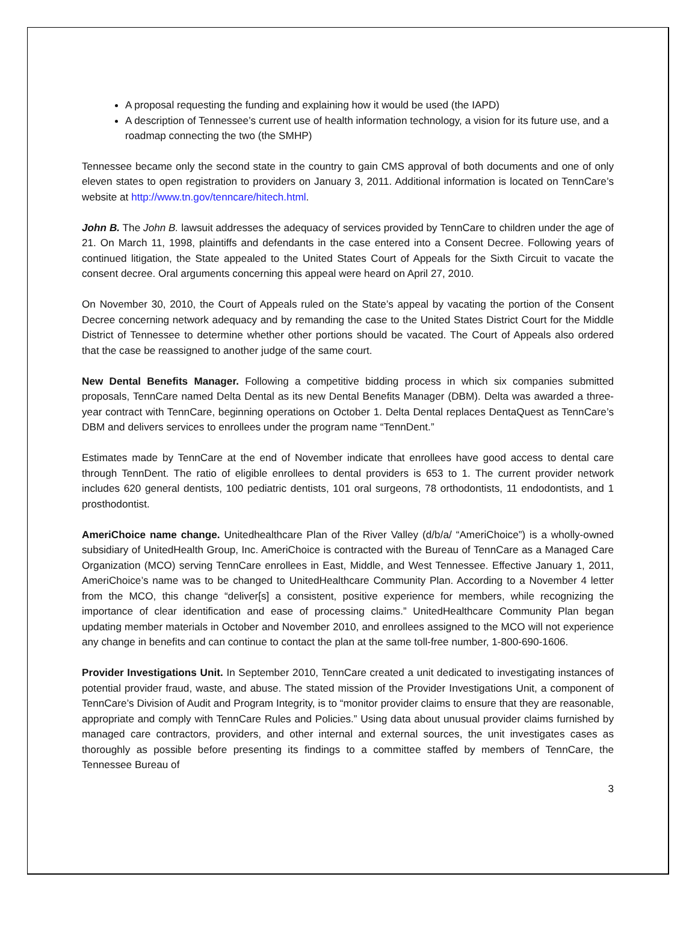A proposal requesting the funding and explaining how it would be used (the IAPD)
A description of Tennessee’s current use of health information technology, a vision for its future use, and a roadmap connecting the two (the SMHP)
Tennessee became only the second state in the country to gain CMS approval of both documents and one of only eleven states to open registration to providers on January 3, 2011. Additional information is located on TennCare’s website at http://www.tn.gov/tenncare/hitech.html.
John B. The John B. lawsuit addresses the adequacy of services provided by TennCare to children under the age of 21. On March 11, 1998, plaintiffs and defendants in the case entered into a Consent Decree. Following years of continued litigation, the State appealed to the United States Court of Appeals for the Sixth Circuit to vacate the consent decree. Oral arguments concerning this appeal were heard on April 27, 2010.
On November 30, 2010, the Court of Appeals ruled on the State’s appeal by vacating the portion of the Consent Decree concerning network adequacy and by remanding the case to the United States District Court for the Middle District of Tennessee to determine whether other portions should be vacated. The Court of Appeals also ordered that the case be reassigned to another judge of the same court.
New Dental Benefits Manager. Following a competitive bidding process in which six companies submitted proposals, TennCare named Delta Dental as its new Dental Benefits Manager (DBM). Delta was awarded a three-year contract with TennCare, beginning operations on October 1. Delta Dental replaces DentaQuest as TennCare’s DBM and delivers services to enrollees under the program name “TennDent.”
Estimates made by TennCare at the end of November indicate that enrollees have good access to dental care through TennDent. The ratio of eligible enrollees to dental providers is 653 to 1. The current provider network includes 620 general dentists, 100 pediatric dentists, 101 oral surgeons, 78 orthodontists, 11 endodontists, and 1 prosthodontist.
AmeriChoice name change. Unitedhealthcare Plan of the River Valley (d/b/a/ “AmeriChoice”) is a wholly-owned subsidiary of UnitedHealth Group, Inc. AmeriChoice is contracted with the Bureau of TennCare as a Managed Care Organization (MCO) serving TennCare enrollees in East, Middle, and West Tennessee. Effective January 1, 2011, AmeriChoice’s name was to be changed to UnitedHealthcare Community Plan. According to a November 4 letter from the MCO, this change “deliver[s] a consistent, positive experience for members, while recognizing the importance of clear identification and ease of processing claims.” UnitedHealthcare Community Plan began updating member materials in October and November 2010, and enrollees assigned to the MCO will not experience any change in benefits and can continue to contact the plan at the same toll-free number, 1-800-690-1606.
Provider Investigations Unit. In September 2010, TennCare created a unit dedicated to investigating instances of potential provider fraud, waste, and abuse. The stated mission of the Provider Investigations Unit, a component of TennCare’s Division of Audit and Program Integrity, is to “monitor provider claims to ensure that they are reasonable, appropriate and comply with TennCare Rules and Policies.” Using data about unusual provider claims furnished by managed care contractors, providers, and other internal and external sources, the unit investigates cases as thoroughly as possible before presenting its findings to a committee staffed by members of TennCare, the Tennessee Bureau of
3